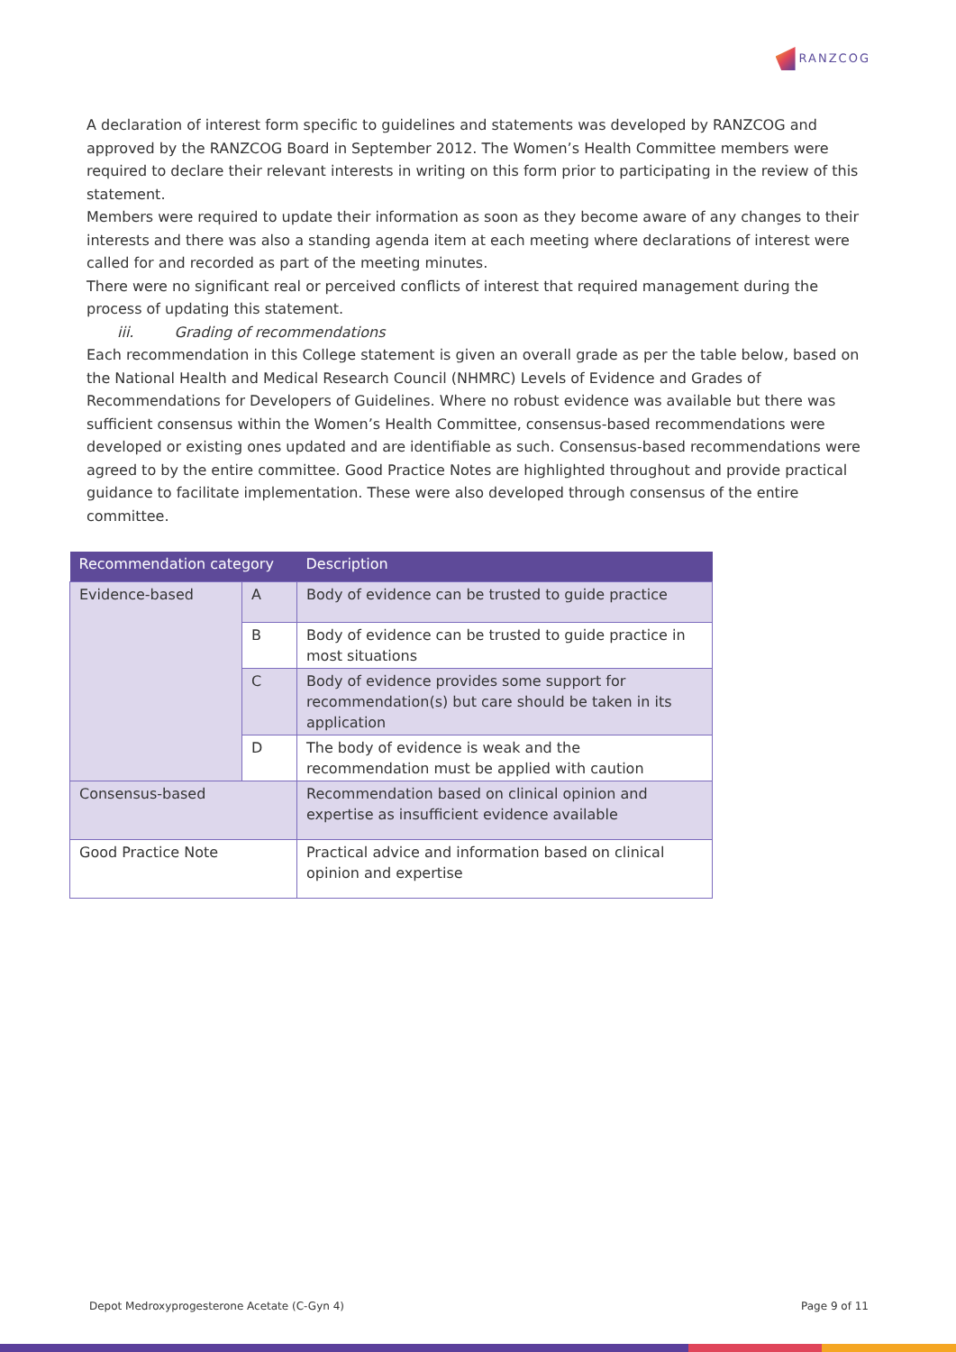RANZCOG
A declaration of interest form specific to guidelines and statements was developed by RANZCOG and approved by the RANZCOG Board in September 2012. The Women’s Health Committee members were required to declare their relevant interests in writing on this form prior to participating in the review of this statement.
Members were required to update their information as soon as they become aware of any changes to their interests and there was also a standing agenda item at each meeting where declarations of interest were called for and recorded as part of the meeting minutes.
There were no significant real or perceived conflicts of interest that required management during the process of updating this statement.
iii. Grading of recommendations
Each recommendation in this College statement is given an overall grade as per the table below, based on the National Health and Medical Research Council (NHMRC) Levels of Evidence and Grades of Recommendations for Developers of Guidelines. Where no robust evidence was available but there was sufficient consensus within the Women’s Health Committee, consensus-based recommendations were developed or existing ones updated and are identifiable as such. Consensus-based recommendations were agreed to by the entire committee. Good Practice Notes are highlighted throughout and provide practical guidance to facilitate implementation. These were also developed through consensus of the entire committee.
| Recommendation category | | Description |
| --- | --- | --- |
| Evidence-based | A | Body of evidence can be trusted to guide practice |
| | B | Body of evidence can be trusted to guide practice in most situations |
| | C | Body of evidence provides some support for recommendation(s) but care should be taken in its application |
| | D | The body of evidence is weak and the recommendation must be applied with caution |
| Consensus-based | | Recommendation based on clinical opinion and expertise as insufficient evidence available |
| Good Practice Note | | Practical advice and information based on clinical opinion and expertise |
Depot Medroxyprogesterone Acetate (C-Gyn 4) Page 9 of 11